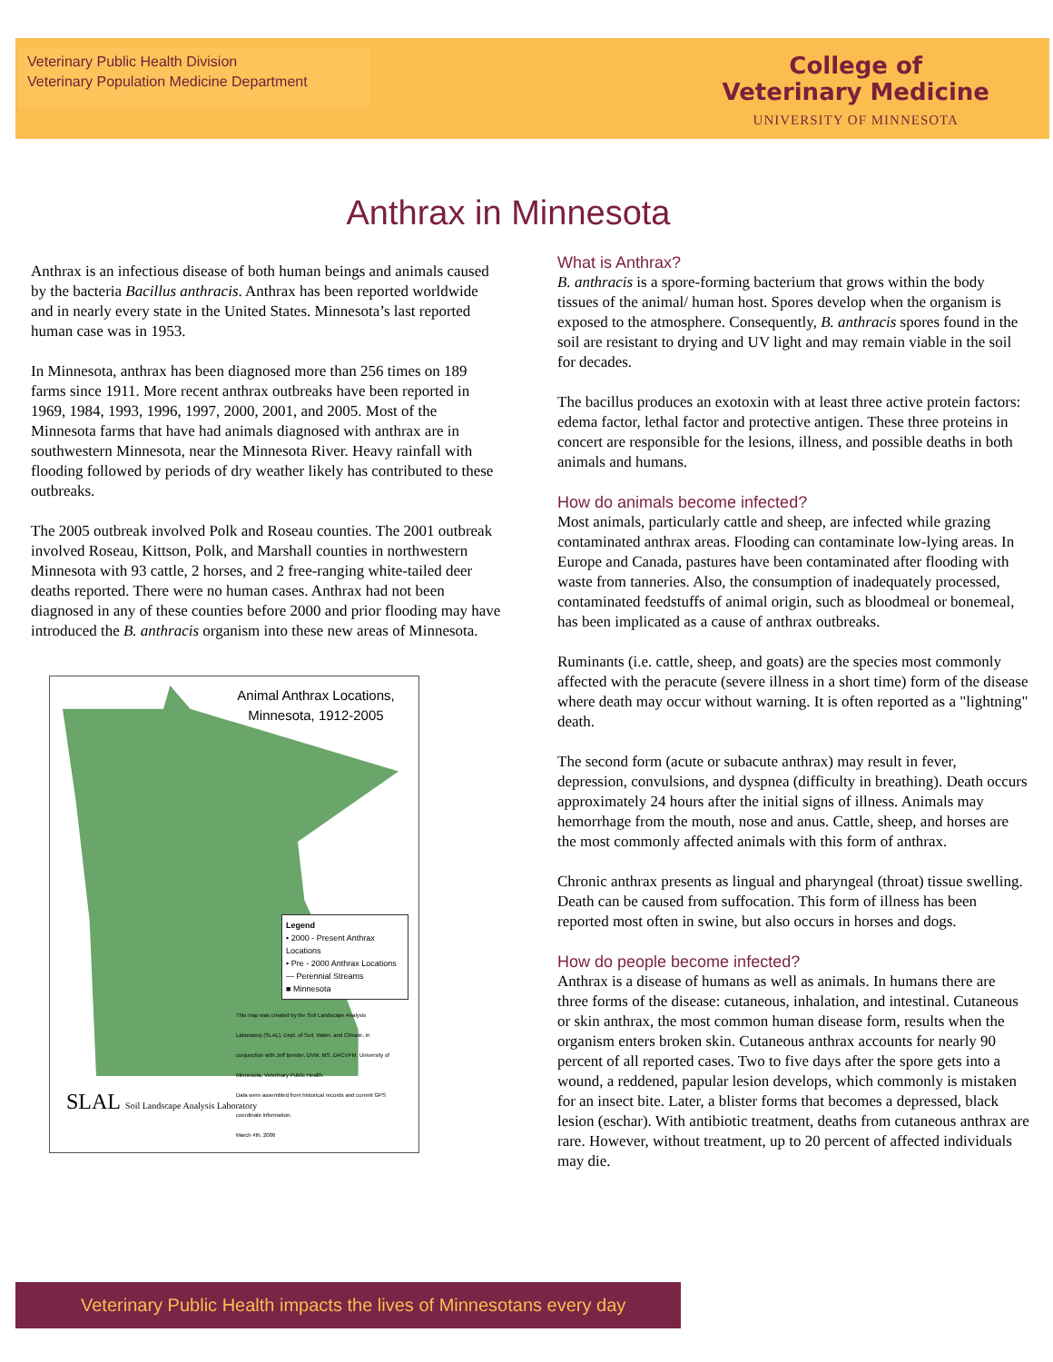Veterinary Public Health Division
Veterinary Population Medicine Department
College of
Veterinary Medicine
UNIVERSITY OF MINNESOTA
Anthrax in Minnesota
Anthrax is an infectious disease of both human beings and animals caused by the bacteria Bacillus anthracis. Anthrax has been reported worldwide and in nearly every state in the United States. Minnesota’s last reported human case was in 1953.
In Minnesota, anthrax has been diagnosed more than 256 times on 189 farms since 1911. More recent anthrax outbreaks have been reported in 1969, 1984, 1993, 1996, 1997, 2000, 2001, and 2005. Most of the Minnesota farms that have had animals diagnosed with anthrax are in southwestern Minnesota, near the Minnesota River. Heavy rainfall with flooding followed by periods of dry weather likely has contributed to these outbreaks.
The 2005 outbreak involved Polk and Roseau counties. The 2001 outbreak involved Roseau, Kittson, Polk, and Marshall counties in northwestern Minnesota with 93 cattle, 2 horses, and 2 free-ranging white-tailed deer deaths reported. There were no human cases. Anthrax had not been diagnosed in any of these counties before 2000 and prior flooding may have introduced the B. anthracis organism into these new areas of Minnesota.
Animal Anthrax Locations,
Minnesota, 1912-2005
Legend
• 2000 - Present Anthrax Locations
• Pre - 2000 Anthrax Locations
— Perennial Streams
■ Minnesota
SLAL Soil Landscape Analysis Laboratory
This map was created by the Soil Landscape Analysis Laboratory (SLAL), Dept. of Soil, Water, and Climate, in conjunction with Jeff Bender, DVM, MS, DACVPM, University of Minnesota, Veterinary Public Health.
Data were assembled from historical records and current GPS coordinate information.
March 4th, 2006
What is Anthrax?
B. anthracis is a spore-forming bacterium that grows within the body tissues of the animal/ human host. Spores develop when the organism is exposed to the atmosphere. Consequently, B. anthracis spores found in the soil are resistant to drying and UV light and may remain viable in the soil for decades.
The bacillus produces an exotoxin with at least three active protein factors: edema factor, lethal factor and protective antigen. These three proteins in concert are responsible for the lesions, illness, and possible deaths in both animals and humans.
How do animals become infected?
Most animals, particularly cattle and sheep, are infected while grazing contaminated anthrax areas. Flooding can contaminate low-lying areas. In Europe and Canada, pastures have been contaminated after flooding with waste from tanneries. Also, the consumption of inadequately processed, contaminated feedstuffs of animal origin, such as bloodmeal or bonemeal, has been implicated as a cause of anthrax outbreaks.
Ruminants (i.e. cattle, sheep, and goats) are the species most commonly affected with the peracute (severe illness in a short time) form of the disease where death may occur without warning. It is often reported as a "lightning" death.
The second form (acute or subacute anthrax) may result in fever, depression, convulsions, and dyspnea (difficulty in breathing). Death occurs approximately 24 hours after the initial signs of illness. Animals may hemorrhage from the mouth, nose and anus. Cattle, sheep, and horses are the most commonly affected animals with this form of anthrax.
Chronic anthrax presents as lingual and pharyngeal (throat) tissue swelling. Death can be caused from suffocation. This form of illness has been reported most often in swine, but also occurs in horses and dogs.
How do people become infected?
Anthrax is a disease of humans as well as animals. In humans there are three forms of the disease: cutaneous, inhalation, and intestinal. Cutaneous or skin anthrax, the most common human disease form, results when the organism enters broken skin. Cutaneous anthrax accounts for nearly 90 percent of all reported cases. Two to five days after the spore gets into a wound, a reddened, papular lesion develops, which commonly is mistaken for an insect bite. Later, a blister forms that becomes a depressed, black lesion (eschar). With antibiotic treatment, deaths from cutaneous anthrax are rare. However, without treatment, up to 20 percent of affected individuals may die.
Veterinary Public Health impacts the lives of Minnesotans every day